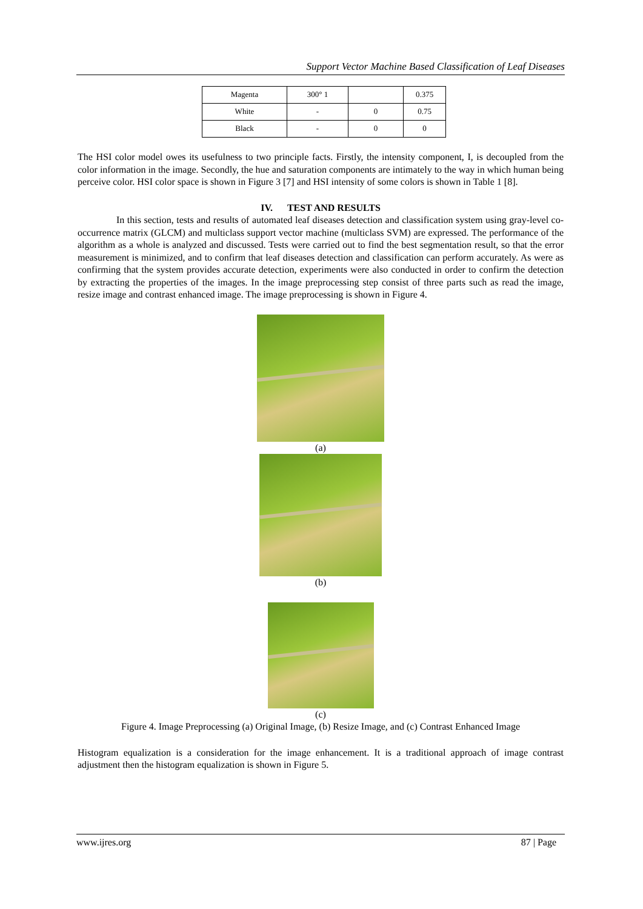Support Vector Machine Based Classification of Leaf Diseases
| Magenta | 300° 1 | | 0.375 |
| White | - | 0 | 0.75 |
| Black | - | 0 | 0 |
The HSI color model owes its usefulness to two principle facts. Firstly, the intensity component, I, is decoupled from the color information in the image. Secondly, the hue and saturation components are intimately to the way in which human being perceive color. HSI color space is shown in Figure 3 [7] and HSI intensity of some colors is shown in Table 1 [8].
IV. TEST AND RESULTS
In this section, tests and results of automated leaf diseases detection and classification system using gray-level co- occurrence matrix (GLCM) and multiclass support vector machine (multiclass SVM) are expressed. The performance of the algorithm as a whole is analyzed and discussed. Tests were carried out to find the best segmentation result, so that the error measurement is minimized, and to confirm that leaf diseases detection and classification can perform accurately. As were as confirming that the system provides accurate detection, experiments were also conducted in order to confirm the detection by extracting the properties of the images. In the image preprocessing step consist of three parts such as read the image, resize image and contrast enhanced image. The image preprocessing is shown in Figure 4.
(a)
(b)
(c)
Figure 4. Image Preprocessing (a) Original Image, (b) Resize Image, and (c) Contrast Enhanced Image
Histogram equalization is a consideration for the image enhancement. It is a traditional approach of image contrast adjustment then the histogram equalization is shown in Figure 5.
www.ijres.org 87 | Page